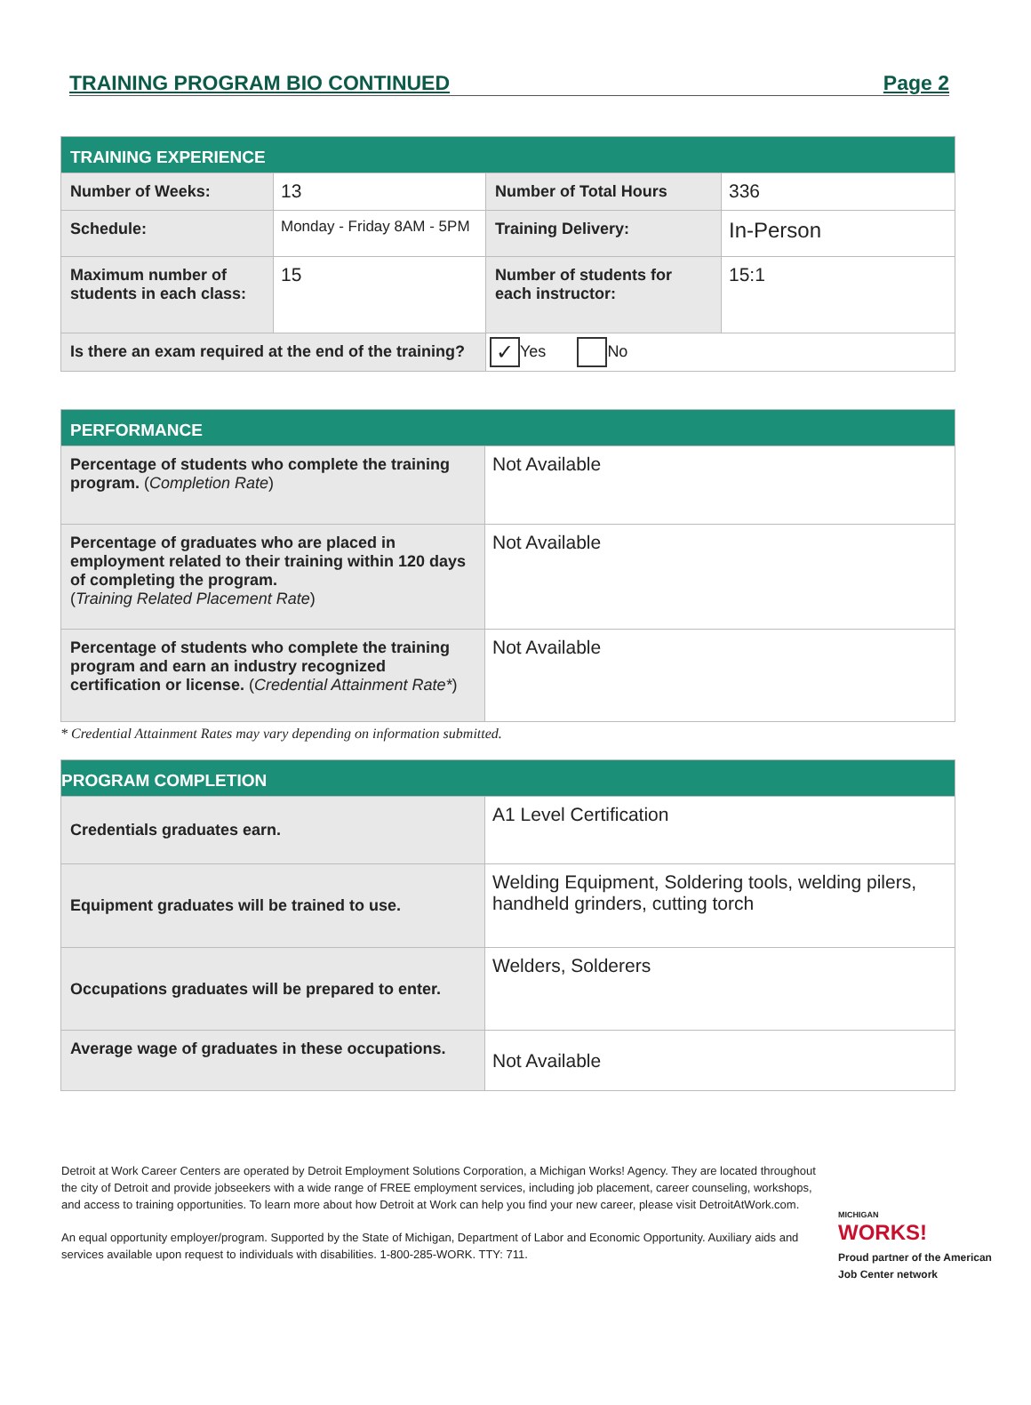TRAINING PROGRAM BIO CONTINUED Page 2
| TRAINING EXPERIENCE | | | |
| --- | --- | --- | --- |
| Number of Weeks: | 13 | Number of Total Hours | 336 |
| Schedule: | Monday - Friday 8AM - 5PM | Training Delivery: | In-Person |
| Maximum number of students in each class: | 15 | Number of students for each instructor: | 15:1 |
| Is there an exam required at the end of the training? | | ✓ Yes No | |
| PERFORMANCE | |
| --- | --- |
| Percentage of students who complete the training program. ( Completion Rate ) | Not Available |
| Percentage of graduates who are placed in employment related to their training within 120 days of completing the program. ( Training Related Placement Rate ) | Not Available |
| Percentage of students who complete the training program and earn an industry recognized certification or license. ( Credential Attainment Rate* ) | Not Available |
* Credential Attainment Rates may vary depending on information submitted.
| PROGRAM COMPLETION | |
| --- | --- |
| Credentials graduates earn. | A1 Level Certification |
| Equipment graduates will be trained to use. | Welding Equipment, Soldering tools, welding pilers, handheld grinders, cutting torch |
| Occupations graduates will be prepared to enter. | Welders, Solderers |
| Average wage of graduates in these occupations. | Not Available |
Detroit at Work Career Centers are operated by Detroit Employment Solutions Corporation, a Michigan Works! Agency. They are located throughout the city of Detroit and provide jobseekers with a wide range of FREE employment services, including job placement, career counseling, workshops, and access to training opportunities. To learn more about how Detroit at Work can help you find your new career, please visit DetroitAtWork.com.
An equal opportunity employer/program. Supported by the State of Michigan, Department of Labor and Economic Opportunity. Auxiliary aids and services available upon request to individuals with disabilities. 1-800-285-WORK. TTY: 711.
MICHIGAN
WORKS!
Proud partner of the American Job Center network